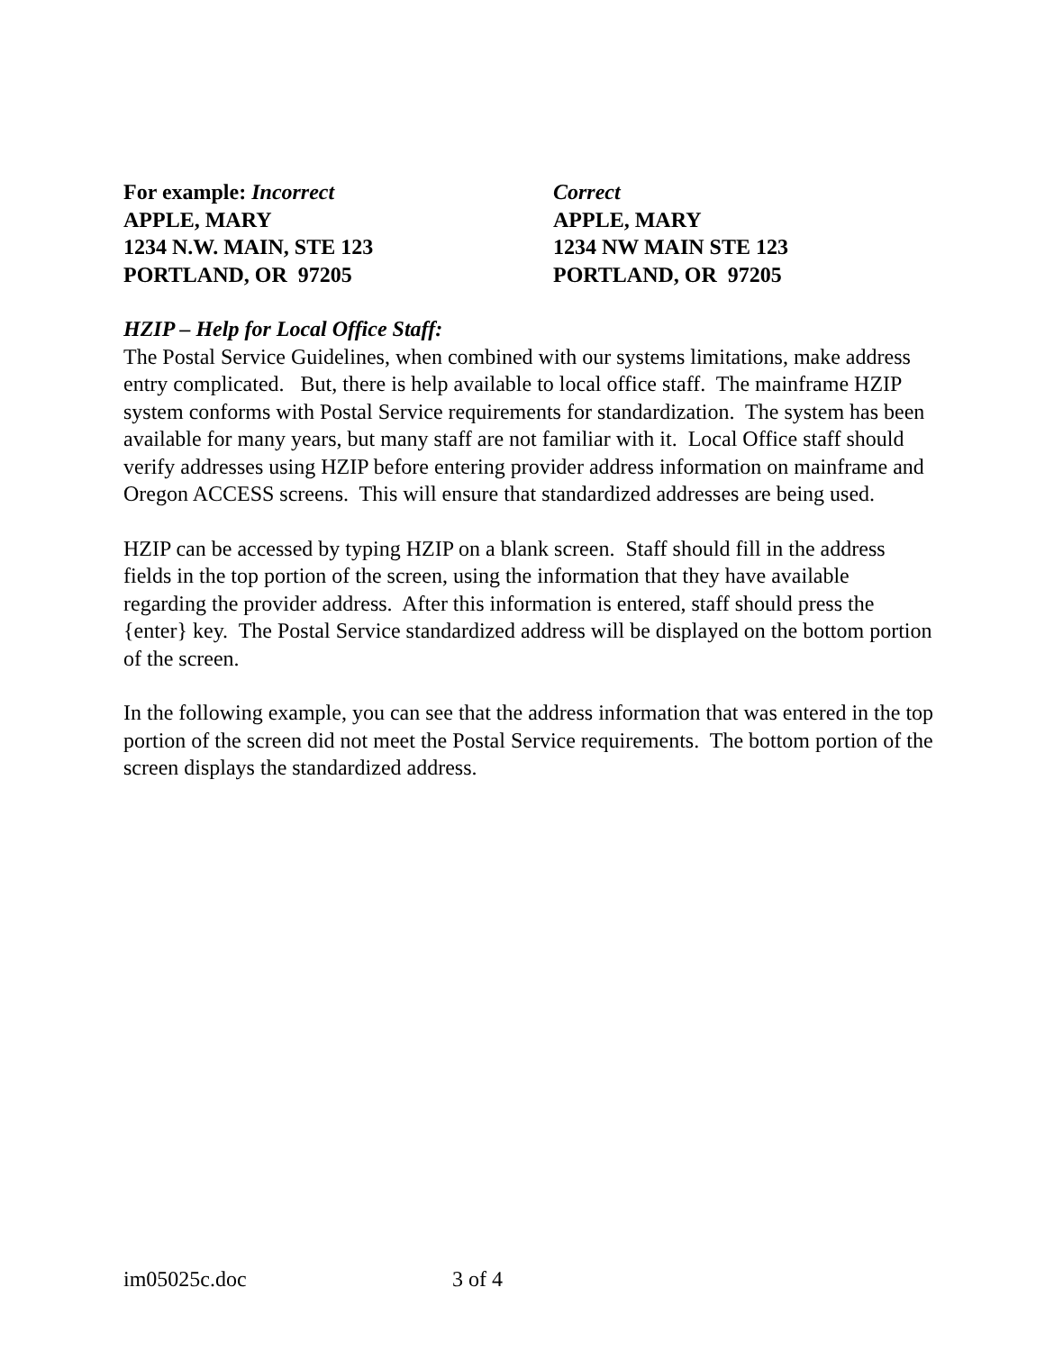For example: Incorrect
APPLE, MARY
1234 N.W. MAIN, STE 123
PORTLAND, OR 97205
Correct
APPLE, MARY
1234 NW MAIN STE 123
PORTLAND, OR 97205
HZIP – Help for Local Office Staff:
The Postal Service Guidelines, when combined with our systems limitations, make address entry complicated. But, there is help available to local office staff. The mainframe HZIP system conforms with Postal Service requirements for standardization. The system has been available for many years, but many staff are not familiar with it. Local Office staff should verify addresses using HZIP before entering provider address information on mainframe and Oregon ACCESS screens. This will ensure that standardized addresses are being used.
HZIP can be accessed by typing HZIP on a blank screen. Staff should fill in the address fields in the top portion of the screen, using the information that they have available regarding the provider address. After this information is entered, staff should press the {enter} key. The Postal Service standardized address will be displayed on the bottom portion of the screen.
In the following example, you can see that the address information that was entered in the top portion of the screen did not meet the Postal Service requirements. The bottom portion of the screen displays the standardized address.
im05025c.doc 3 of 4